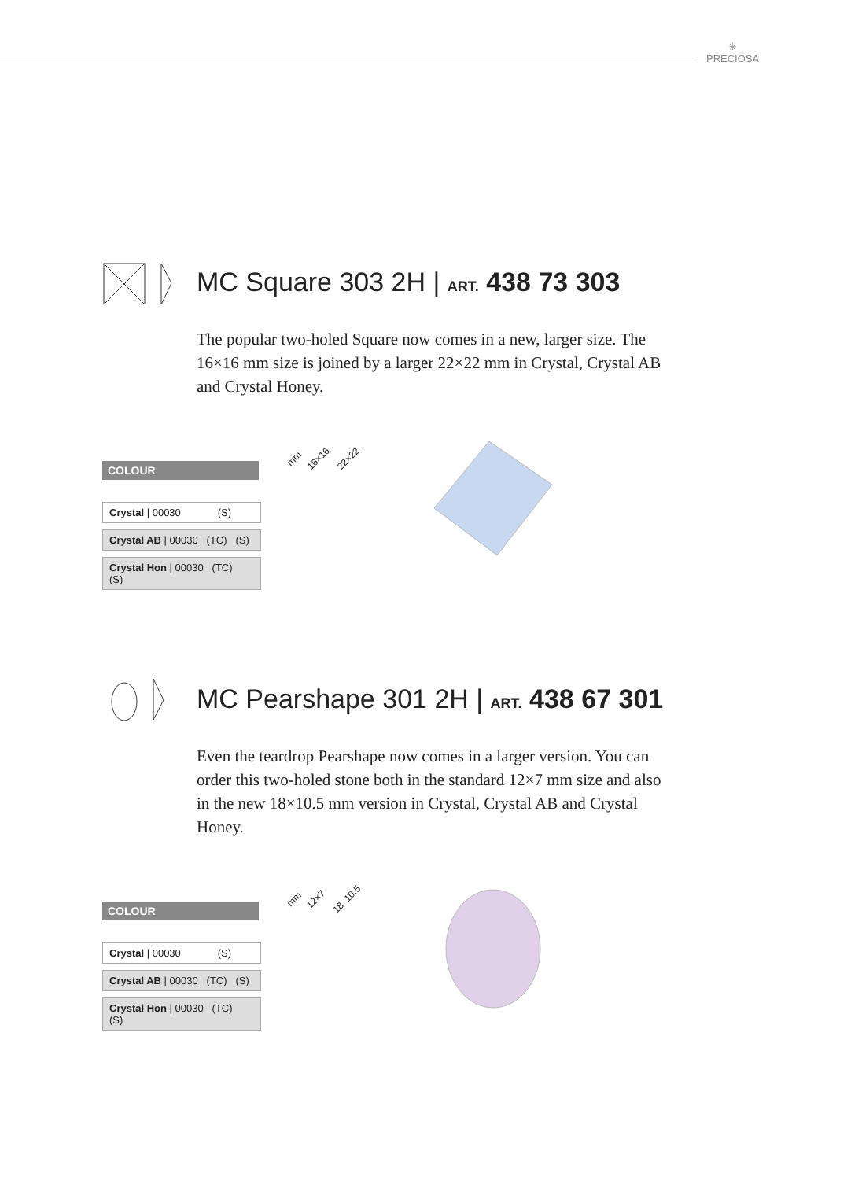✳
PRECIOSA
MC Square 303 2H | ART. 438 73 303
The popular two-holed Square now comes in a new, larger size. The 16×16 mm size is joined by a larger 22×22 mm in Crystal, Crystal AB and Crystal Honey.
COLOUR
| Crystal / 00030 (S) |
| Crystal AB / 00030 (TC) (S) |
| Crystal Hon / 00030 (TC) (S) |
mm 16×1622×22
MC Pearshape 301 2H | ART. 438 67 301
Even the teardrop Pearshape now comes in a larger version. You can order this two-holed stone both in the standard 12×7 mm size and also in the new 18×10.5 mm version in Crystal, Crystal AB and Crystal Honey.
COLOUR
| Crystal / 00030 (S) |
| Crystal AB / 00030 (TC) (S) |
| Crystal Hon / 00030 (TC) (S) |
mm 12×718×10.5